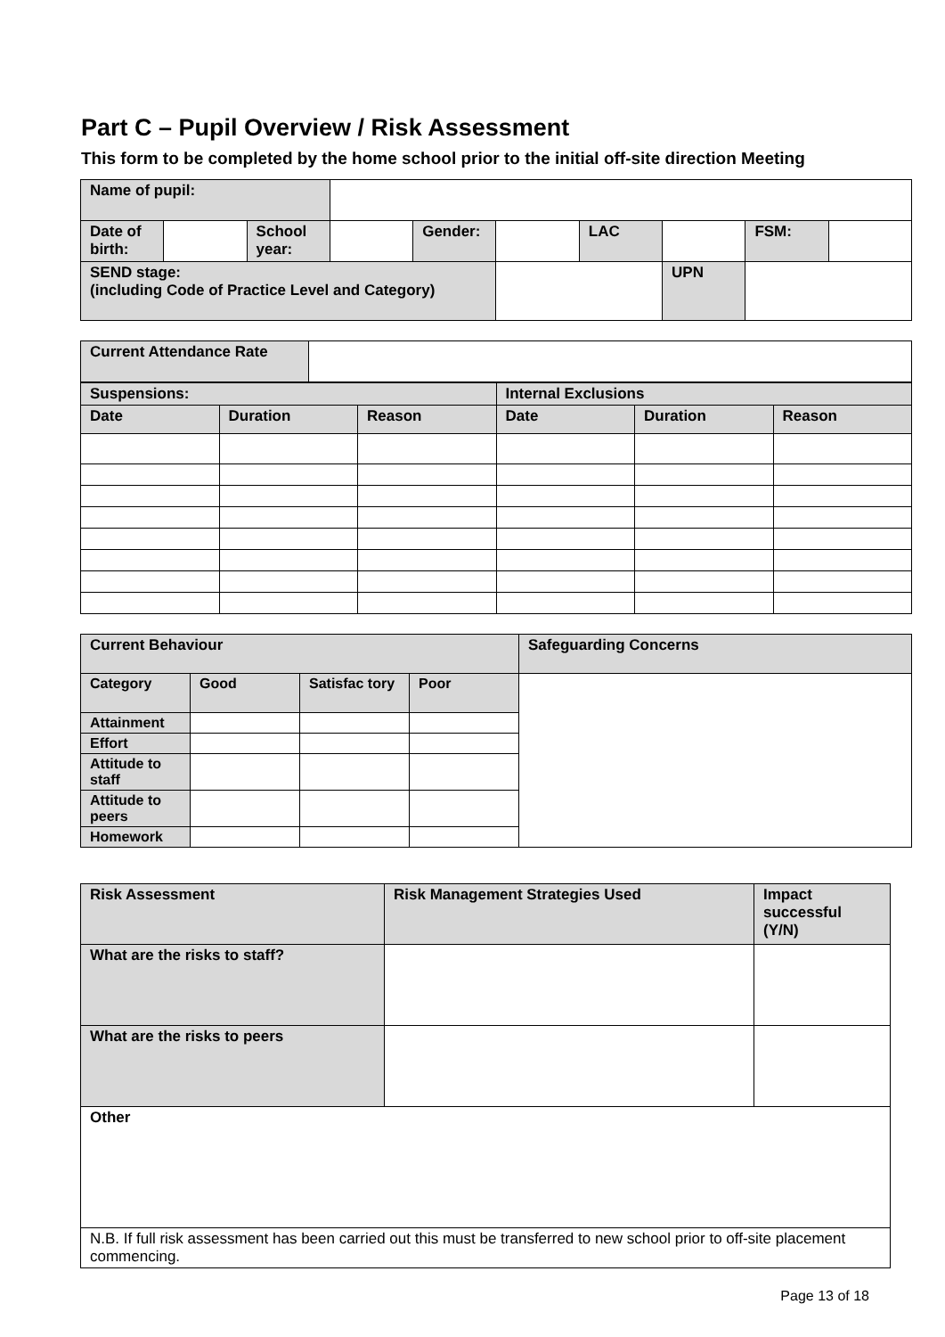Part C – Pupil Overview / Risk Assessment
This form to be completed by the home school prior to the initial off-site direction Meeting
| Name of pupil: | | | | | | | | | |
| Date of birth: | | School year: | | Gender: | | LAC | | FSM: | |
| SEND stage: (including Code of Practice Level and Category) | | | | | | | UPN | | |
| Current Attendance Rate | |
| Suspensions: | | | Internal Exclusions | | |
| Date | Duration | Reason | Date | Duration | Reason |
| Current Behaviour | | | | Safeguarding Concerns |
| Category | Good | Satisfac tory | Poor | |
| Attainment | | | | |
| Effort | | | | |
| Attitude to staff | | | | |
| Attitude to peers | | | | |
| Homework | | | | |
| Risk Assessment | Risk Management Strategies Used | Impact successful (Y/N) |
| What are the risks to staff? | | |
| What are the risks to peers | | |
| Other | | |
| N.B. If full risk assessment has been carried out this must be transferred to new school prior to off-site placement commencing. | | |
Page 13 of 18